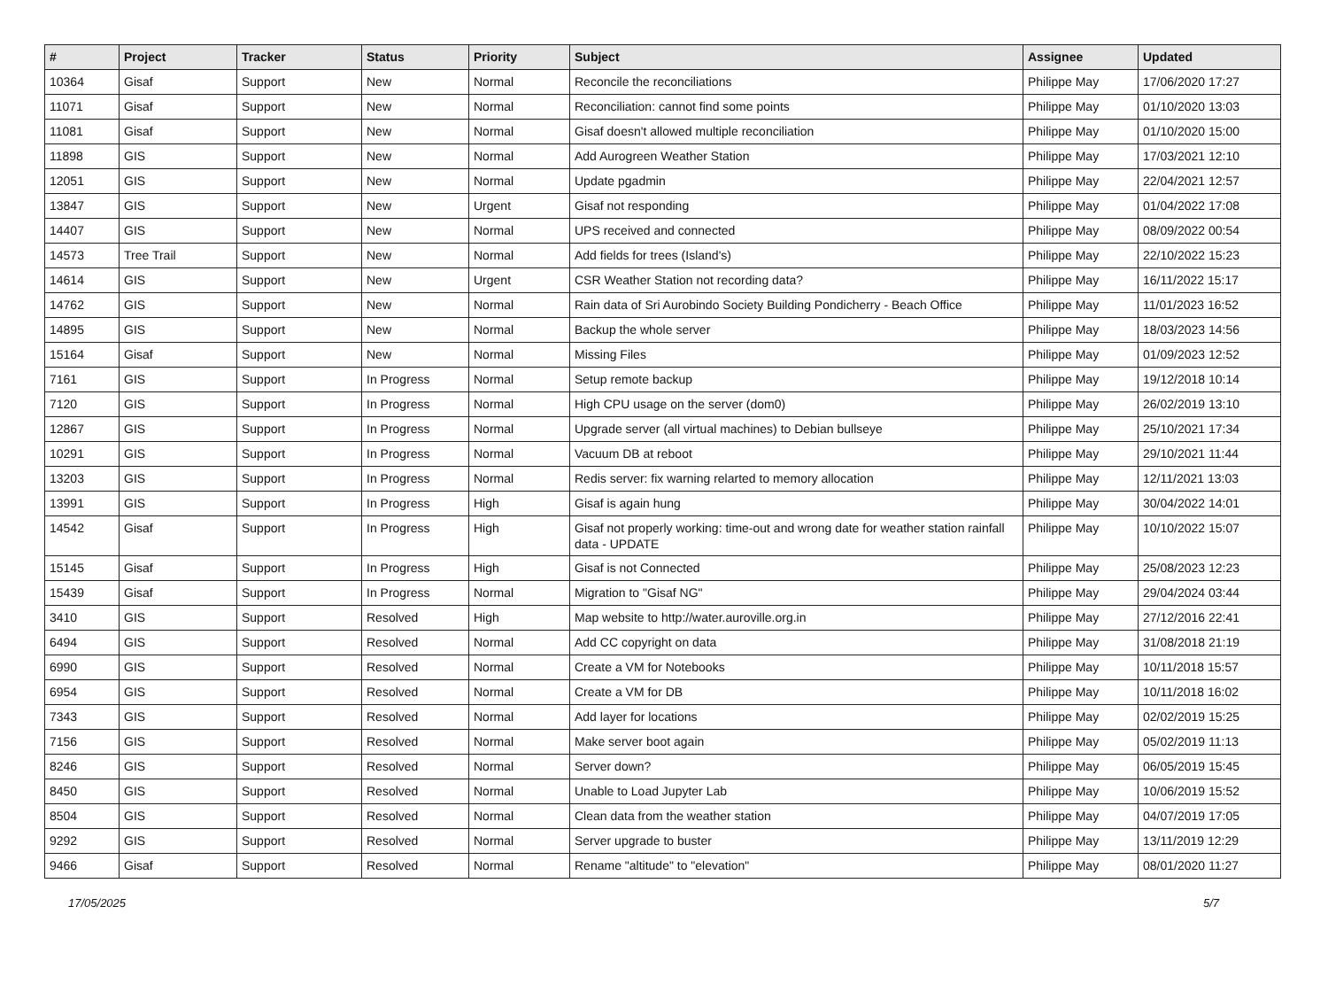| # | Project | Tracker | Status | Priority | Subject | Assignee | Updated |
| --- | --- | --- | --- | --- | --- | --- | --- |
| 10364 | Gisaf | Support | New | Normal | Reconcile the reconciliations | Philippe May | 17/06/2020 17:27 |
| 11071 | Gisaf | Support | New | Normal | Reconciliation: cannot find some points | Philippe May | 01/10/2020 13:03 |
| 11081 | Gisaf | Support | New | Normal | Gisaf doesn't allowed multiple reconciliation | Philippe May | 01/10/2020 15:00 |
| 11898 | GIS | Support | New | Normal | Add Aurogreen Weather Station | Philippe May | 17/03/2021 12:10 |
| 12051 | GIS | Support | New | Normal | Update pgadmin | Philippe May | 22/04/2021 12:57 |
| 13847 | GIS | Support | New | Urgent | Gisaf not responding | Philippe May | 01/04/2022 17:08 |
| 14407 | GIS | Support | New | Normal | UPS received and connected | Philippe May | 08/09/2022 00:54 |
| 14573 | Tree Trail | Support | New | Normal | Add fields for trees (Island's) | Philippe May | 22/10/2022 15:23 |
| 14614 | GIS | Support | New | Urgent | CSR Weather Station not recording data? | Philippe May | 16/11/2022 15:17 |
| 14762 | GIS | Support | New | Normal | Rain data of Sri Aurobindo Society Building Pondicherry - Beach Office | Philippe May | 11/01/2023 16:52 |
| 14895 | GIS | Support | New | Normal | Backup the whole server | Philippe May | 18/03/2023 14:56 |
| 15164 | Gisaf | Support | New | Normal | Missing Files | Philippe May | 01/09/2023 12:52 |
| 7161 | GIS | Support | In Progress | Normal | Setup remote backup | Philippe May | 19/12/2018 10:14 |
| 7120 | GIS | Support | In Progress | Normal | High CPU usage on the server (dom0) | Philippe May | 26/02/2019 13:10 |
| 12867 | GIS | Support | In Progress | Normal | Upgrade server (all virtual machines) to Debian bullseye | Philippe May | 25/10/2021 17:34 |
| 10291 | GIS | Support | In Progress | Normal | Vacuum DB at reboot | Philippe May | 29/10/2021 11:44 |
| 13203 | GIS | Support | In Progress | Normal | Redis server: fix warning relarted to memory allocation | Philippe May | 12/11/2021 13:03 |
| 13991 | GIS | Support | In Progress | High | Gisaf is again hung | Philippe May | 30/04/2022 14:01 |
| 14542 | Gisaf | Support | In Progress | High | Gisaf not properly working: time-out and wrong date for weather station rainfall data - UPDATE | Philippe May | 10/10/2022 15:07 |
| 15145 | Gisaf | Support | In Progress | High | Gisaf is not Connected | Philippe May | 25/08/2023 12:23 |
| 15439 | Gisaf | Support | In Progress | Normal | Migration to "Gisaf NG" | Philippe May | 29/04/2024 03:44 |
| 3410 | GIS | Support | Resolved | High | Map website to http://water.auroville.org.in | Philippe May | 27/12/2016 22:41 |
| 6494 | GIS | Support | Resolved | Normal | Add CC copyright on data | Philippe May | 31/08/2018 21:19 |
| 6990 | GIS | Support | Resolved | Normal | Create a VM for Notebooks | Philippe May | 10/11/2018 15:57 |
| 6954 | GIS | Support | Resolved | Normal | Create a VM for DB | Philippe May | 10/11/2018 16:02 |
| 7343 | GIS | Support | Resolved | Normal | Add layer for locations | Philippe May | 02/02/2019 15:25 |
| 7156 | GIS | Support | Resolved | Normal | Make server boot again | Philippe May | 05/02/2019 11:13 |
| 8246 | GIS | Support | Resolved | Normal | Server down? | Philippe May | 06/05/2019 15:45 |
| 8450 | GIS | Support | Resolved | Normal | Unable to Load Jupyter Lab | Philippe May | 10/06/2019 15:52 |
| 8504 | GIS | Support | Resolved | Normal | Clean data from the weather station | Philippe May | 04/07/2019 17:05 |
| 9292 | GIS | Support | Resolved | Normal | Server upgrade to buster | Philippe May | 13/11/2019 12:29 |
| 9466 | Gisaf | Support | Resolved | Normal | Rename "altitude" to "elevation" | Philippe May | 08/01/2020 11:27 |
17/05/2025 5/7